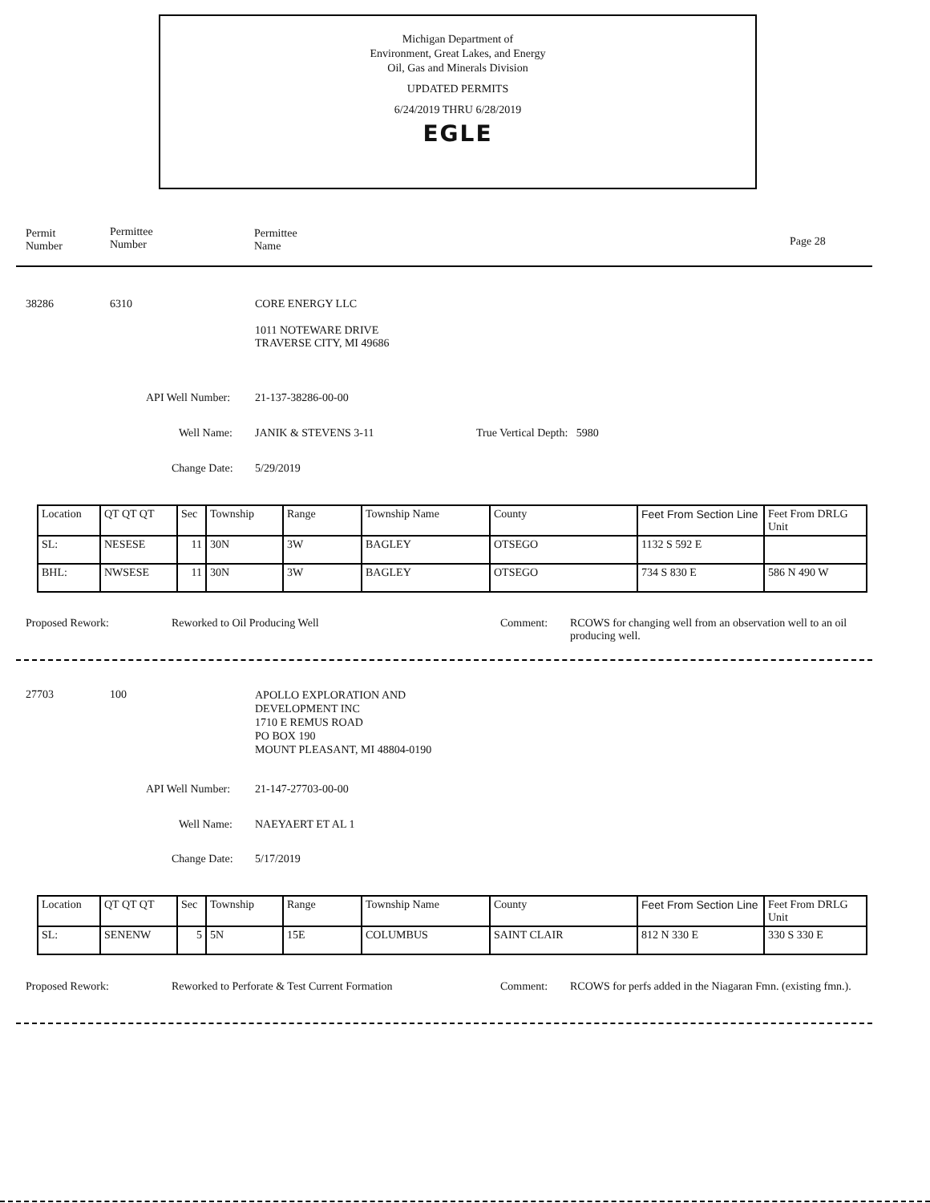Michigan Department of
Environment, Great Lakes, and Energy
Oil, Gas and Minerals Division
UPDATED PERMITS
6/24/2019 THRU 6/28/2019
EGLE
Permit
Number
Permittee
Number
Permittee
Name Page 28
38286 6310 CORE ENERGY LLC
1011 NOTEWARE DRIVE
TRAVERSE CITY, MI 49686
API Well Number: 21-137-38286-00-00
Well Name: JANIK & STEVENS 3-11 True Vertical Depth: 5980
Change Date: 5/29/2019
| Location | QT QT QT | Sec | Township | Range | Township Name | County | Feet From Section Line | Feet From DRLG Unit |
| SL: | NESESE | 11 | 30N | 3W | BAGLEY | OTSEGO | 1132 S 592 E | |
| BHL: | NWSESE | 11 | 30N | 3W | BAGLEY | OTSEGO | 734 S 830 E | 586 N 490 W |
Proposed Rework: Reworked to Oil Producing Well Comment: RCOWS for changing well from an observation well to an oil producing well.
27703 100 APOLLO EXPLORATION AND
DEVELOPMENT INC
1710 E REMUS ROAD
PO BOX 190
MOUNT PLEASANT, MI 48804-0190
API Well Number: 21-147-27703-00-00
Well Name: NAEYAERT ET AL 1
Change Date: 5/17/2019
| Location | QT QT QT | Sec | Township | Range | Township Name | County | Feet From Section Line | Feet From DRLG Unit |
| SL: | SENENW | 5 | 5N | 15E | COLUMBUS | SAINT CLAIR | 812 N 330 E | 330 S 330 E |
Proposed Rework: Reworked to Perforate & Test Current Formation Comment: RCOWS for perfs added in the Niagaran Fmn. (existing fmn.).